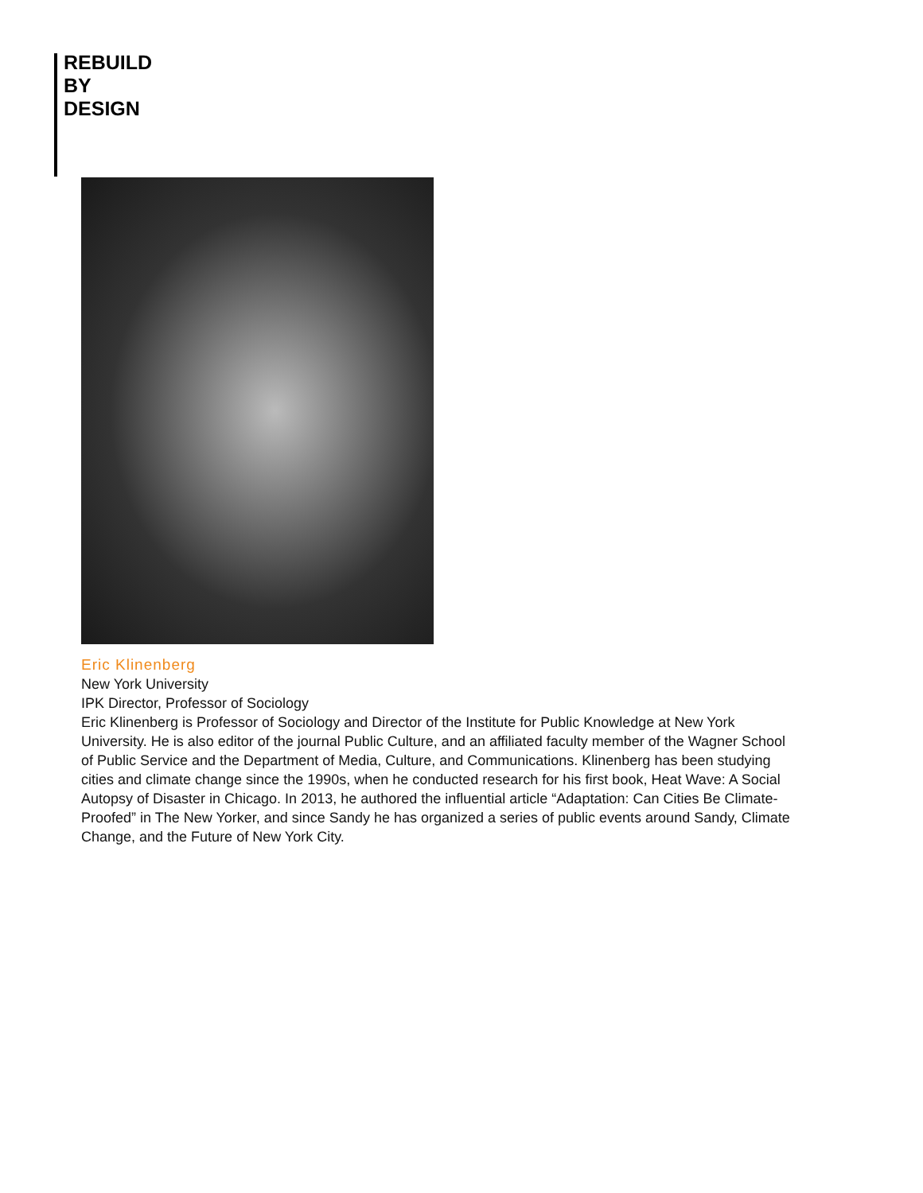REBUILD
BY
DESIGN
Eric Klinenberg
New York University
IPK Director, Professor of Sociology
Eric Klinenberg is Professor of Sociology and Director of the Institute for Public Knowledge at New York University. He is also editor of the journal Public Culture, and an affiliated faculty member of the Wagner School of Public Service and the Department of Media, Culture, and Communications. Klinenberg has been studying cities and climate change since the 1990s, when he conducted research for his first book, Heat Wave: A Social Autopsy of Disaster in Chicago. In 2013, he authored the influential article “Adaptation: Can Cities Be Climate-Proofed” in The New Yorker, and since Sandy he has organized a series of public events around Sandy, Climate Change, and the Future of New York City.